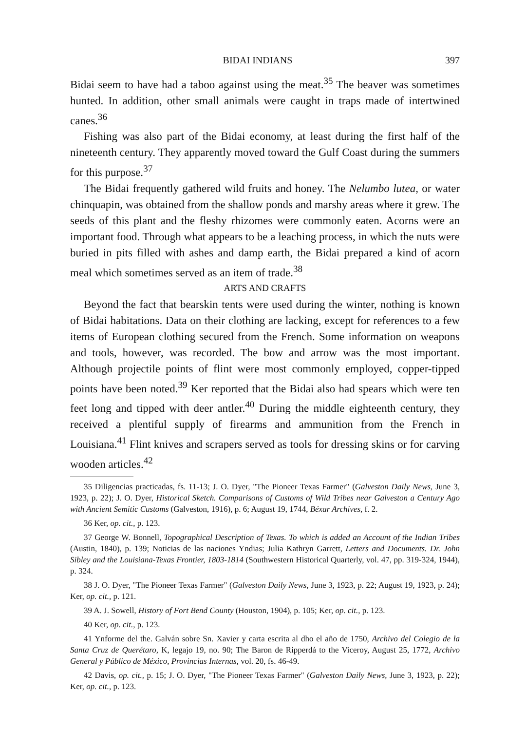BIDAI INDIANS 397
Bidai seem to have had a taboo against using the meat.<sup>35</sup> The beaver was sometimes hunted. In addition, other small animals were caught in traps made of intertwined canes.<sup>36</sup>
Fishing was also part of the Bidai economy, at least during the first half of the nineteenth century. They apparently moved toward the Gulf Coast during the summers for this purpose.<sup>37</sup>
The Bidai frequently gathered wild fruits and honey. The Nelumbo lutea, or water chinquapin, was obtained from the shallow ponds and marshy areas where it grew. The seeds of this plant and the fleshy rhizomes were commonly eaten. Acorns were an important food. Through what appears to be a leaching process, in which the nuts were buried in pits filled with ashes and damp earth, the Bidai prepared a kind of acorn meal which sometimes served as an item of trade.<sup>38</sup>
ARTS AND CRAFTS
Beyond the fact that bearskin tents were used during the winter, nothing is known of Bidai habitations. Data on their clothing are lacking, except for references to a few items of European clothing secured from the French. Some information on weapons and tools, however, was recorded. The bow and arrow was the most important. Although projectile points of flint were most commonly employed, copper-tipped points have been noted.<sup>39</sup> Ker reported that the Bidai also had spears which were ten feet long and tipped with deer antler.<sup>40</sup> During the middle eighteenth century, they received a plentiful supply of firearms and ammunition from the French in Louisiana.<sup>41</sup> Flint knives and scrapers served as tools for dressing skins or for carving wooden articles.<sup>42</sup>
35 Diligencias practicadas, fs. 11-13; J. O. Dyer, "The Pioneer Texas Farmer" (Galveston Daily News, June 3, 1923, p. 22); J. O. Dyer, Historical Sketch. Comparisons of Customs of Wild Tribes near Galveston a Century Ago with Ancient Semitic Customs (Galveston, 1916), p. 6; August 19, 1744, Béxar Archives, f. 2.
36 Ker, op. cit., p. 123.
37 George W. Bonnell, Topographical Description of Texas. To which is added an Account of the Indian Tribes (Austin, 1840), p. 139; Noticias de las naciones Yndias; Julia Kathryn Garrett, Letters and Documents. Dr. John Sibley and the Louisiana-Texas Frontier, 1803-1814 (Southwestern Historical Quarterly, vol. 47, pp. 319-324, 1944), p. 324.
38 J. O. Dyer, "The Pioneer Texas Farmer" (Galveston Daily News, June 3, 1923, p. 22; August 19, 1923, p. 24); Ker, op. cit., p. 121.
39 A. J. Sowell, History of Fort Bend County (Houston, 1904), p. 105; Ker, op. cit., p. 123.
40 Ker, op. cit., p. 123.
41 Ynforme del the. Galván sobre Sn. Xavier y carta escrita al dho el año de 1750, Archivo del Colegio de la Santa Cruz de Querétaro, K, legajo 19, no. 90; The Baron de Ripperdá to the Viceroy, August 25, 1772, Archivo General y Público de México, Provincias Internas, vol. 20, fs. 46-49.
42 Davis, op. cit., p. 15; J. O. Dyer, "The Pioneer Texas Farmer" (Galveston Daily News, June 3, 1923, p. 22); Ker, op. cit., p. 123.